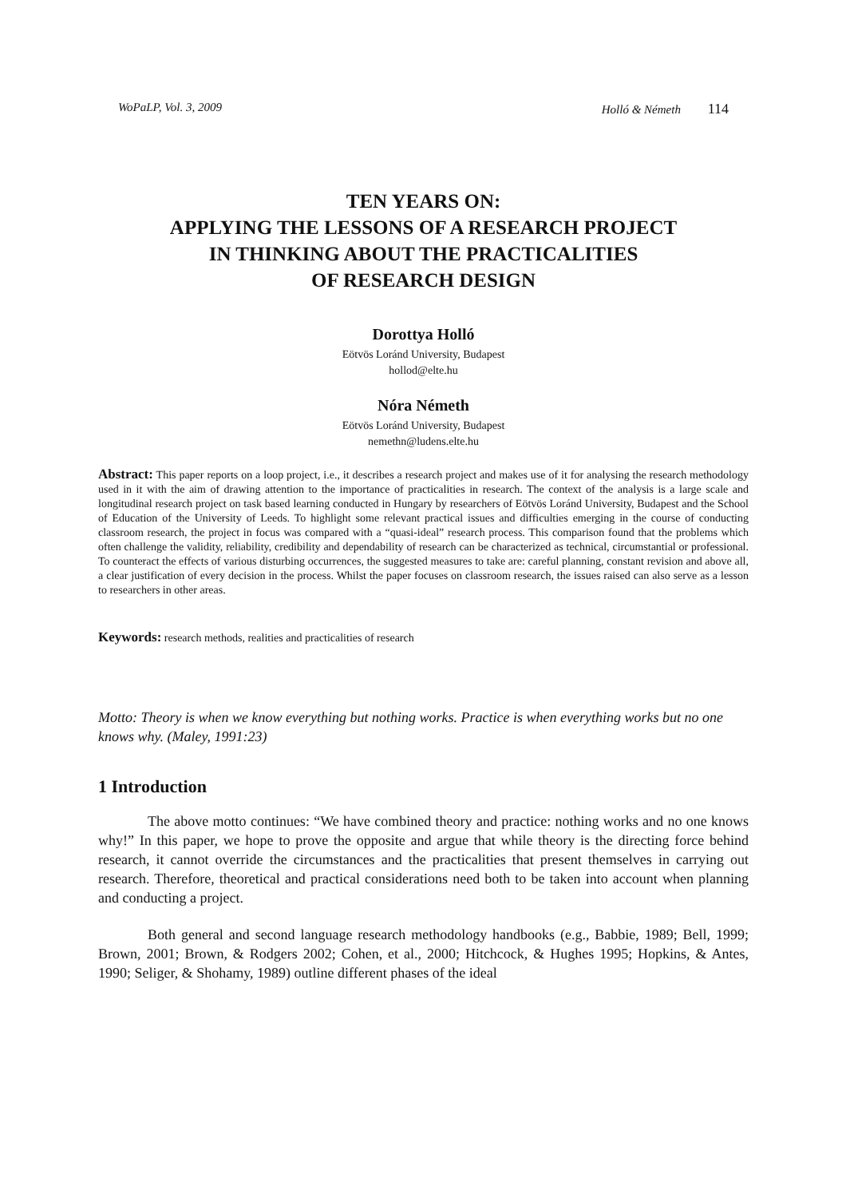WoPaLP, Vol. 3, 2009 Holló & Németh 114
TEN YEARS ON:
APPLYING THE LESSONS OF A RESEARCH PROJECT
IN THINKING ABOUT THE PRACTICALITIES
OF RESEARCH DESIGN
Dorottya Holló
Eötvös Loránd University, Budapest
hollod@elte.hu
Nóra Németh
Eötvös Loránd University, Budapest
nemethn@ludens.elte.hu
Abstract: This paper reports on a loop project, i.e., it describes a research project and makes use of it for analysing the research methodology used in it with the aim of drawing attention to the importance of practicalities in research. The context of the analysis is a large scale and longitudinal research project on task based learning conducted in Hungary by researchers of Eötvös Loránd University, Budapest and the School of Education of the University of Leeds. To highlight some relevant practical issues and difficulties emerging in the course of conducting classroom research, the project in focus was compared with a “quasi-ideal” research process. This comparison found that the problems which often challenge the validity, reliability, credibility and dependability of research can be characterized as technical, circumstantial or professional. To counteract the effects of various disturbing occurrences, the suggested measures to take are: careful planning, constant revision and above all, a clear justification of every decision in the process. Whilst the paper focuses on classroom research, the issues raised can also serve as a lesson to researchers in other areas.
Keywords: research methods, realities and practicalities of research
Motto: Theory is when we know everything but nothing works. Practice is when everything works but no one knows why. (Maley, 1991:23)
1 Introduction
The above motto continues: “We have combined theory and practice: nothing works and no one knows why!” In this paper, we hope to prove the opposite and argue that while theory is the directing force behind research, it cannot override the circumstances and the practicalities that present themselves in carrying out research. Therefore, theoretical and practical considerations need both to be taken into account when planning and conducting a project.
Both general and second language research methodology handbooks (e.g., Babbie, 1989; Bell, 1999; Brown, 2001; Brown, & Rodgers 2002; Cohen, et al., 2000; Hitchcock, & Hughes 1995; Hopkins, & Antes, 1990; Seliger, & Shohamy, 1989) outline different phases of the ideal